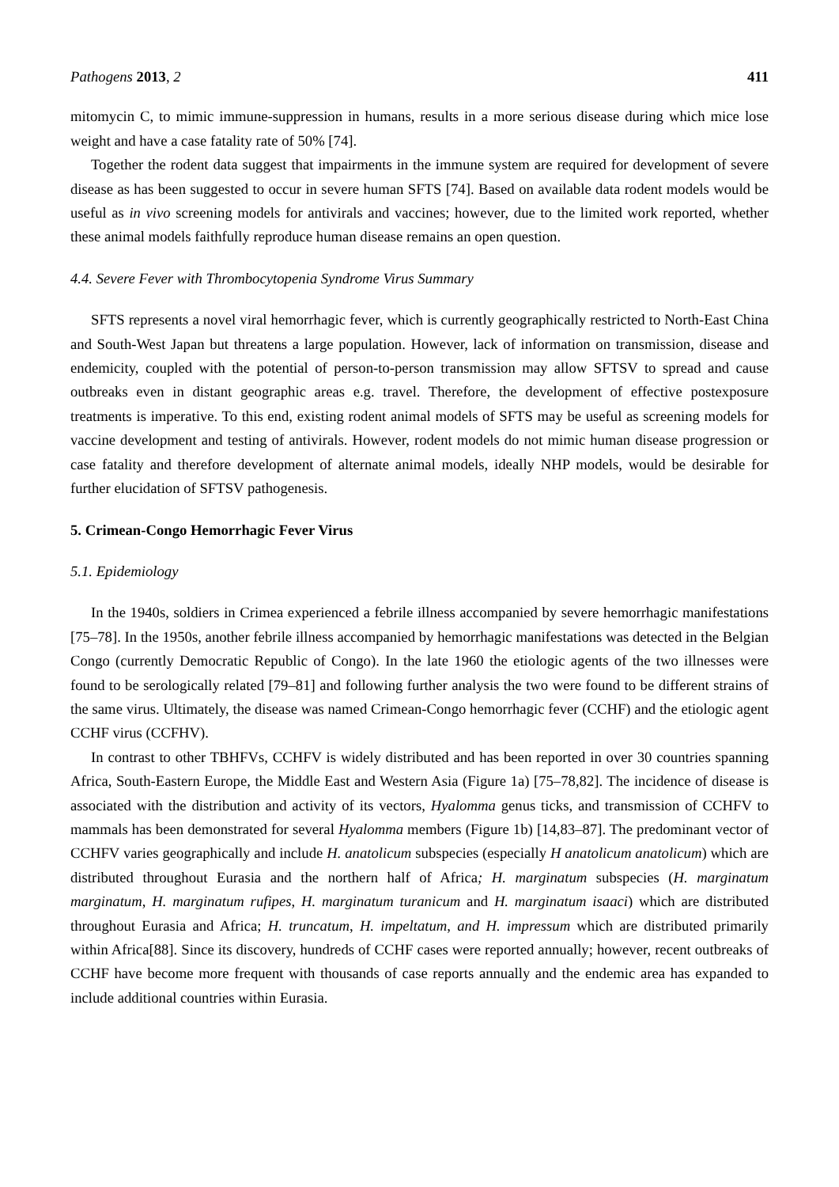Pathogens 2013, 2 411
mitomycin C, to mimic immune-suppression in humans, results in a more serious disease during which mice lose weight and have a case fatality rate of 50% [74].
Together the rodent data suggest that impairments in the immune system are required for development of severe disease as has been suggested to occur in severe human SFTS [74]. Based on available data rodent models would be useful as in vivo screening models for antivirals and vaccines; however, due to the limited work reported, whether these animal models faithfully reproduce human disease remains an open question.
4.4. Severe Fever with Thrombocytopenia Syndrome Virus Summary
SFTS represents a novel viral hemorrhagic fever, which is currently geographically restricted to North-East China and South-West Japan but threatens a large population. However, lack of information on transmission, disease and endemicity, coupled with the potential of person-to-person transmission may allow SFTSV to spread and cause outbreaks even in distant geographic areas e.g. travel. Therefore, the development of effective postexposure treatments is imperative. To this end, existing rodent animal models of SFTS may be useful as screening models for vaccine development and testing of antivirals. However, rodent models do not mimic human disease progression or case fatality and therefore development of alternate animal models, ideally NHP models, would be desirable for further elucidation of SFTSV pathogenesis.
5. Crimean-Congo Hemorrhagic Fever Virus
5.1. Epidemiology
In the 1940s, soldiers in Crimea experienced a febrile illness accompanied by severe hemorrhagic manifestations [75–78]. In the 1950s, another febrile illness accompanied by hemorrhagic manifestations was detected in the Belgian Congo (currently Democratic Republic of Congo). In the late 1960 the etiologic agents of the two illnesses were found to be serologically related [79–81] and following further analysis the two were found to be different strains of the same virus. Ultimately, the disease was named Crimean-Congo hemorrhagic fever (CCHF) and the etiologic agent CCHF virus (CCFHV).
In contrast to other TBHFVs, CCHFV is widely distributed and has been reported in over 30 countries spanning Africa, South-Eastern Europe, the Middle East and Western Asia (Figure 1a) [75–78,82]. The incidence of disease is associated with the distribution and activity of its vectors, Hyalomma genus ticks, and transmission of CCHFV to mammals has been demonstrated for several Hyalomma members (Figure 1b) [14,83–87]. The predominant vector of CCHFV varies geographically and include H. anatolicum subspecies (especially H anatolicum anatolicum) which are distributed throughout Eurasia and the northern half of Africa; H. marginatum subspecies (H. marginatum marginatum, H. marginatum rufipes, H. marginatum turanicum and H. marginatum isaaci) which are distributed throughout Eurasia and Africa; H. truncatum, H. impeltatum, and H. impressum which are distributed primarily within Africa[88]. Since its discovery, hundreds of CCHF cases were reported annually; however, recent outbreaks of CCHF have become more frequent with thousands of case reports annually and the endemic area has expanded to include additional countries within Eurasia.